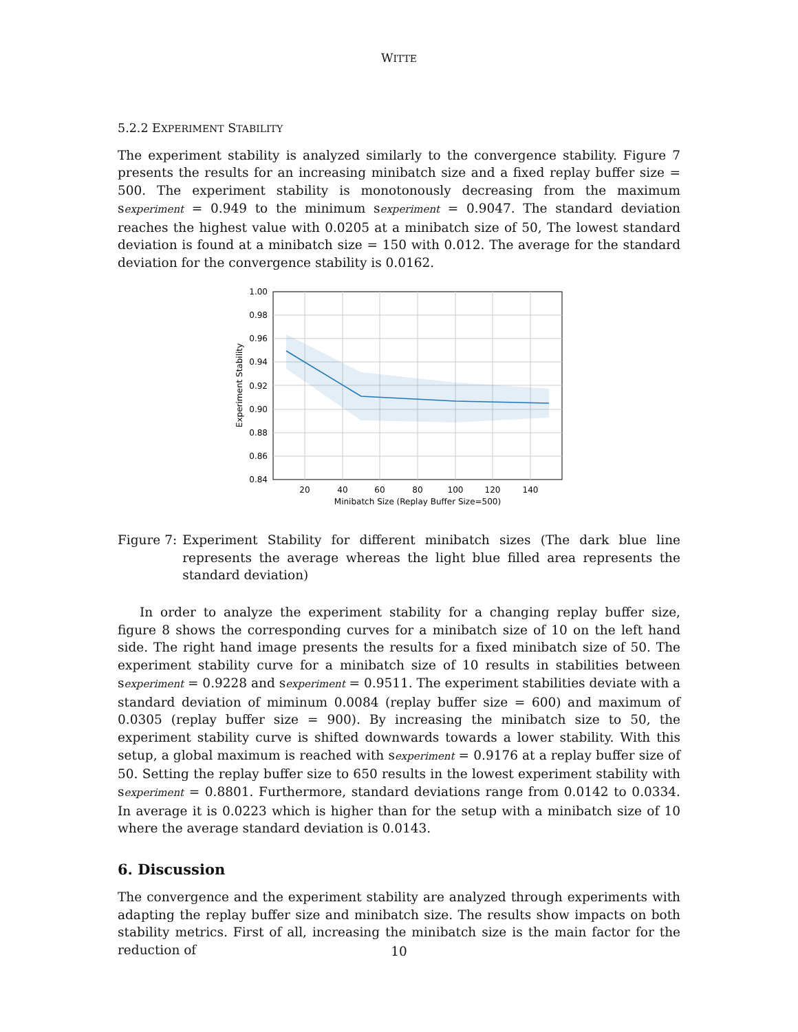WITTE
5.2.2 EXPERIMENT STABILITY
The experiment stability is analyzed similarly to the convergence stability. Figure 7 presents the results for an increasing minibatch size and a fixed replay buffer size = 500. The experiment stability is monotonously decreasing from the maximum sexperiment = 0.949 to the minimum sexperiment = 0.9047. The standard deviation reaches the highest value with 0.0205 at a minibatch size of 50, The lowest standard deviation is found at a minibatch size = 150 with 0.012. The average for the standard deviation for the convergence stability is 0.0162.
1.00
0.98
0.96
0.94
0.92
0.90
0.88
0.86
0.84
20
40
60
80
100
120
140
Minibatch Size (Replay Buffer Size=500)
Experiment Stability
Figure 7: Experiment Stability for different minibatch sizes (The dark blue line represents the average whereas the light blue filled area represents the standard deviation)
In order to analyze the experiment stability for a changing replay buffer size, figure 8 shows the corresponding curves for a minibatch size of 10 on the left hand side. The right hand image presents the results for a fixed minibatch size of 50. The experiment stability curve for a minibatch size of 10 results in stabilities between sexperiment = 0.9228 and sexperiment = 0.9511. The experiment stabilities deviate with a standard deviation of miminum 0.0084 (replay buffer size = 600) and maximum of 0.0305 (replay buffer size = 900). By increasing the minibatch size to 50, the experiment stability curve is shifted downwards towards a lower stability. With this setup, a global maximum is reached with sexperiment = 0.9176 at a replay buffer size of 50. Setting the replay buffer size to 650 results in the lowest experiment stability with sexperiment = 0.8801. Furthermore, standard deviations range from 0.0142 to 0.0334. In average it is 0.0223 which is higher than for the setup with a minibatch size of 10 where the average standard deviation is 0.0143.
6. Discussion
The convergence and the experiment stability are analyzed through experiments with adapting the replay buffer size and minibatch size. The results show impacts on both stability metrics. First of all, increasing the minibatch size is the main factor for the reduction of
10